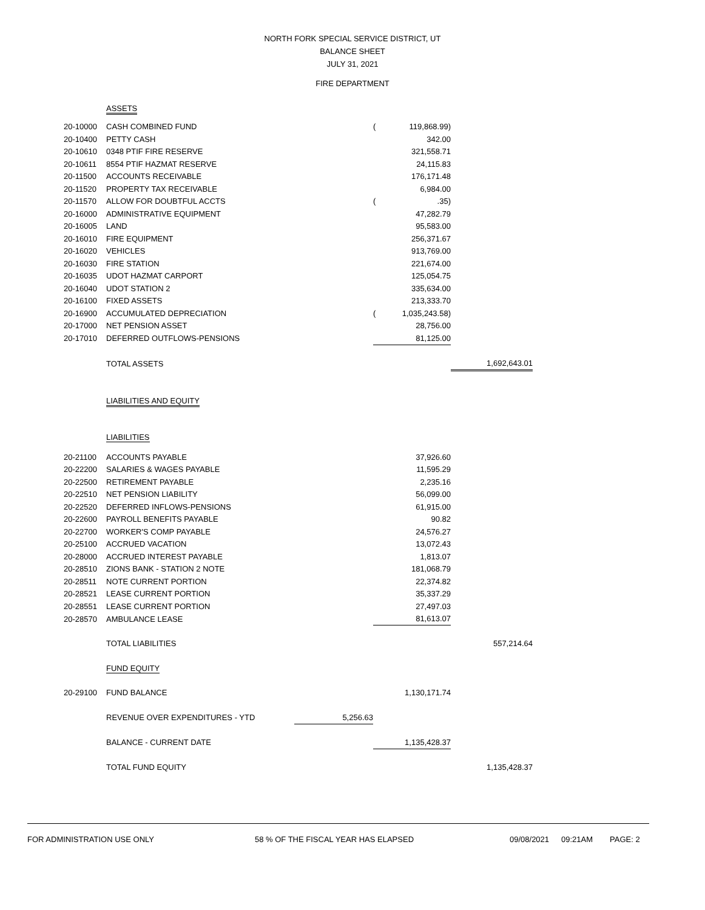NORTH FORK SPECIAL SERVICE DISTRICT, UT
BALANCE SHEET
JULY 31, 2021
FIRE DEPARTMENT
| | ASSETS | | | | |
| 20-10000 | CASH COMBINED FUND | | ( | 119,868.99) | |
| 20-10400 | PETTY CASH | | | 342.00 | |
| 20-10610 | 0348 PTIF FIRE RESERVE | | | 321,558.71 | |
| 20-10611 | 8554 PTIF HAZMAT RESERVE | | | 24,115.83 | |
| 20-11500 | ACCOUNTS RECEIVABLE | | | 176,171.48 | |
| 20-11520 | PROPERTY TAX RECEIVABLE | | | 6,984.00 | |
| 20-11570 | ALLOW FOR DOUBTFUL ACCTS | | ( | .35) | |
| 20-16000 | ADMINISTRATIVE EQUIPMENT | | | 47,282.79 | |
| 20-16005 | LAND | | | 95,583.00 | |
| 20-16010 | FIRE EQUIPMENT | | | 256,371.67 | |
| 20-16020 | VEHICLES | | | 913,769.00 | |
| 20-16030 | FIRE STATION | | | 221,674.00 | |
| 20-16035 | UDOT HAZMAT CARPORT | | | 125,054.75 | |
| 20-16040 | UDOT STATION 2 | | | 335,634.00 | |
| 20-16100 | FIXED ASSETS | | | 213,333.70 | |
| 20-16900 | ACCUMULATED DEPRECIATION | | ( | 1,035,243.58) | |
| 20-17000 | NET PENSION ASSET | | | 28,756.00 | |
| 20-17010 | DEFERRED OUTFLOWS-PENSIONS | | | 81,125.00 | |
| | TOTAL ASSETS | | | | 1,692,643.01 |
| | LIABILITIES AND EQUITY | | | | |
| | LIABILITIES | | | | |
| 20-21100 | ACCOUNTS PAYABLE | | | 37,926.60 | |
| 20-22200 | SALARIES & WAGES PAYABLE | | | 11,595.29 | |
| 20-22500 | RETIREMENT PAYABLE | | | 2,235.16 | |
| 20-22510 | NET PENSION LIABILITY | | | 56,099.00 | |
| 20-22520 | DEFERRED INFLOWS-PENSIONS | | | 61,915.00 | |
| 20-22600 | PAYROLL BENEFITS PAYABLE | | | 90.82 | |
| 20-22700 | WORKER'S COMP PAYABLE | | | 24,576.27 | |
| 20-25100 | ACCRUED VACATION | | | 13,072.43 | |
| 20-28000 | ACCRUED INTEREST PAYABLE | | | 1,813.07 | |
| 20-28510 | ZIONS BANK - STATION 2 NOTE | | | 181,068.79 | |
| 20-28511 | NOTE CURRENT PORTION | | | 22,374.82 | |
| 20-28521 | LEASE CURRENT PORTION | | | 35,337.29 | |
| 20-28551 | LEASE CURRENT PORTION | | | 27,497.03 | |
| 20-28570 | AMBULANCE LEASE | | | 81,613.07 | |
| | TOTAL LIABILITIES | | | | 557,214.64 |
| | FUND EQUITY | | | | |
| 20-29100 | FUND BALANCE | | | 1,130,171.74 | |
| | REVENUE OVER EXPENDITURES - YTD | 5,256.63 | | | |
| | BALANCE - CURRENT DATE | | | 1,135,428.37 | |
| | TOTAL FUND EQUITY | | | | 1,135,428.37 |
FOR ADMINISTRATION USE ONLY 58 % OF THE FISCAL YEAR HAS ELAPSED 09/08/2021 09:21AM PAGE: 2